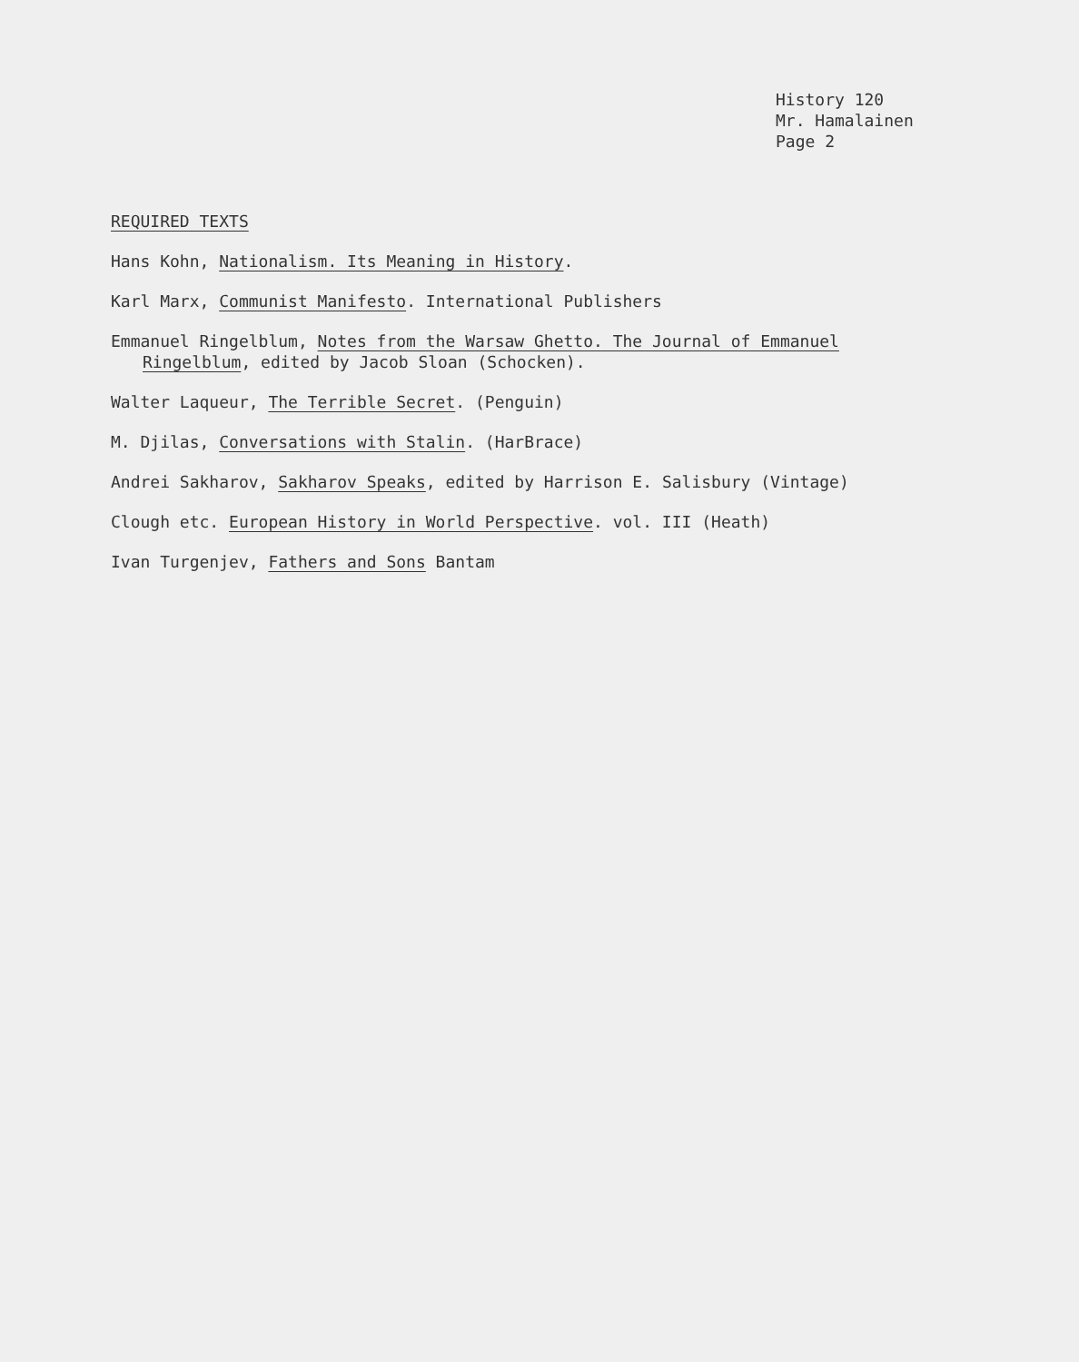History 120
Mr. Hamalainen
Page 2
REQUIRED TEXTS
Hans Kohn, Nationalism. Its Meaning in History.
Karl Marx, Communist Manifesto. International Publishers
Emmanuel Ringelblum, Notes from the Warsaw Ghetto. The Journal of Emmanuel
Ringelblum, edited by Jacob Sloan (Schocken).
Walter Laqueur, The Terrible Secret. (Penguin)
M. Djilas, Conversations with Stalin. (HarBrace)
Andrei Sakharov, Sakharov Speaks, edited by Harrison E. Salisbury (Vintage)
Clough etc. European History in World Perspective. vol. III (Heath)
Ivan Turgenjev, Fathers and Sons Bantam